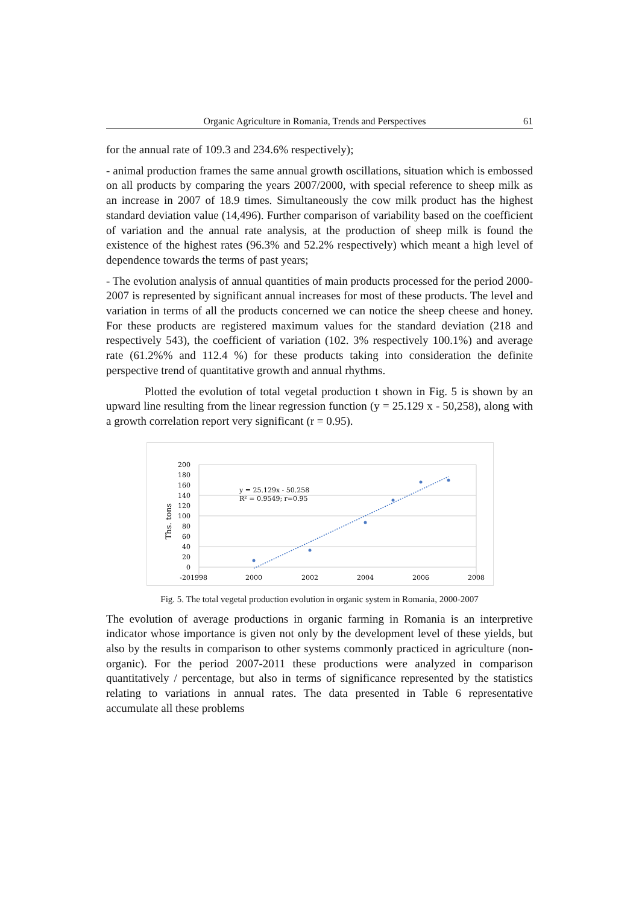Organic Agriculture in Romania, Trends and Perspectives 61
for the annual rate of 109.3 and 234.6% respectively);
- animal production frames the same annual growth oscillations, situation which is embossed on all products by comparing the years 2007/2000, with special reference to sheep milk as an increase in 2007 of 18.9 times. Simultaneously the cow milk product has the highest standard deviation value (14,496). Further comparison of variability based on the coefficient of variation and the annual rate analysis, at the production of sheep milk is found the existence of the highest rates (96.3% and 52.2% respectively) which meant a high level of dependence towards the terms of past years;
- The evolution analysis of annual quantities of main products processed for the period 2000-2007 is represented by significant annual increases for most of these products. The level and variation in terms of all the products concerned we can notice the sheep cheese and honey. For these products are registered maximum values for the standard deviation (218 and respectively 543), the coefficient of variation (102. 3% respectively 100.1%) and average rate (61.2%% and 112.4 %) for these products taking into consideration the definite perspective trend of quantitative growth and annual rhythms.
Plotted the evolution of total vegetal production t shown in Fig. 5 is shown by an upward line resulting from the linear regression function (y = 25.129 x - 50,258), along with a growth correlation report very significant (r = 0.95).
200
180
160
140
120
100
80
60
40
20
0
-20
1998
2000
2002
2004
2006
2008
Ths. tons
y = 25.129x - 50.258
R² = 0.9549; r=0.95
Fig. 5. The total vegetal production evolution in organic system in Romania, 2000-2007
The evolution of average productions in organic farming in Romania is an interpretive indicator whose importance is given not only by the development level of these yields, but also by the results in comparison to other systems commonly practiced in agriculture (non-organic). For the period 2007-2011 these productions were analyzed in comparison quantitatively / percentage, but also in terms of significance represented by the statistics relating to variations in annual rates. The data presented in Table 6 representative accumulate all these problems